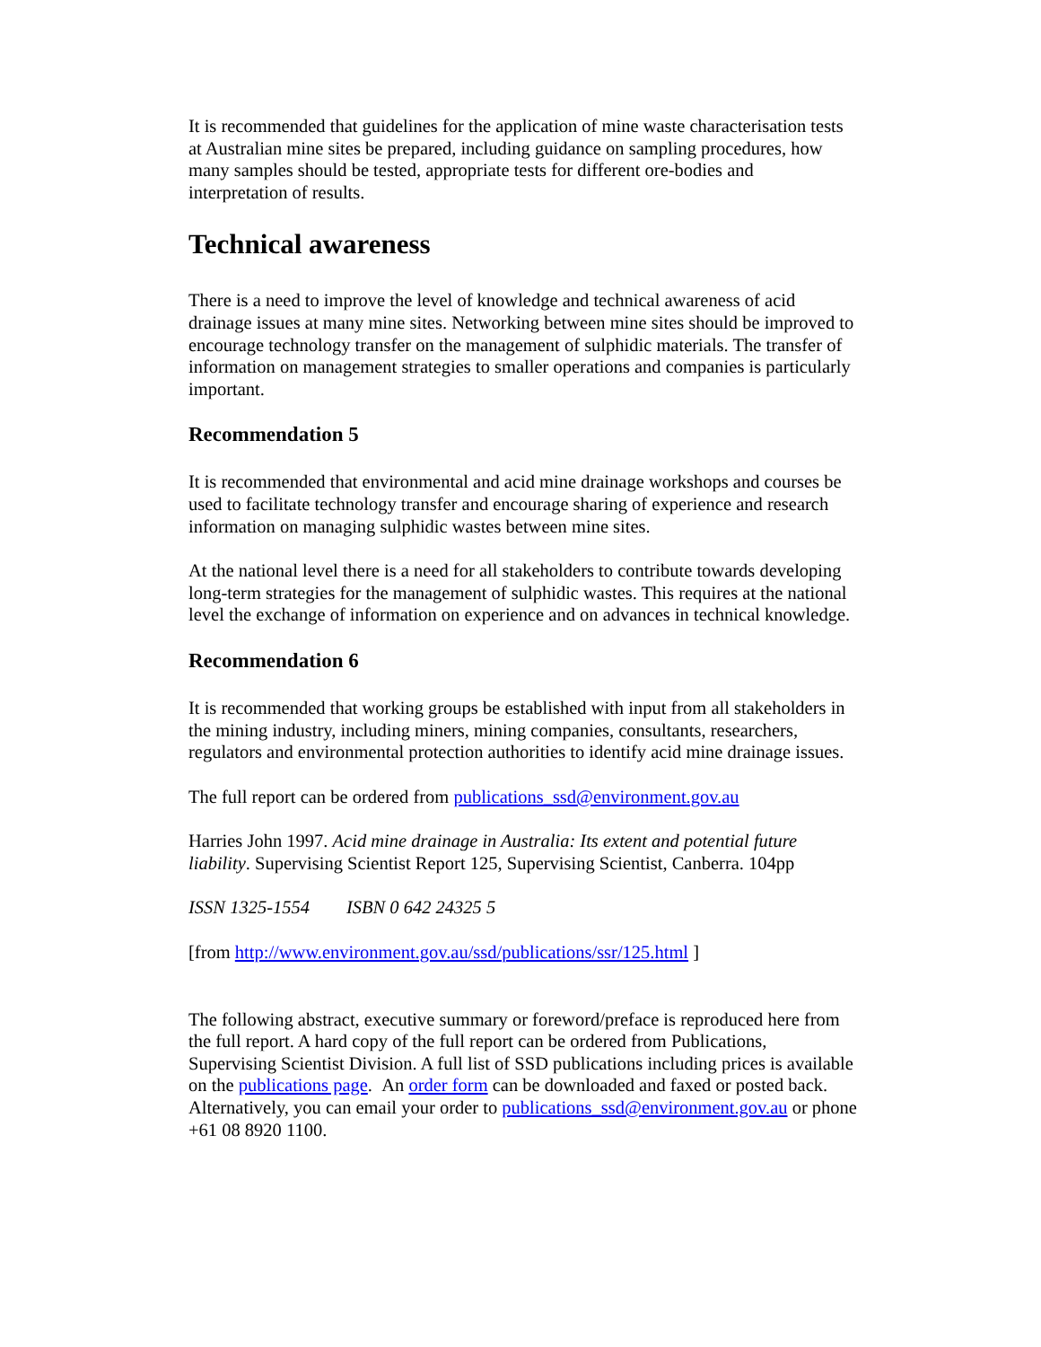It is recommended that guidelines for the application of mine waste characterisation tests at Australian mine sites be prepared, including guidance on sampling procedures, how many samples should be tested, appropriate tests for different ore-bodies and interpretation of results.
Technical awareness
There is a need to improve the level of knowledge and technical awareness of acid drainage issues at many mine sites. Networking between mine sites should be improved to encourage technology transfer on the management of sulphidic materials. The transfer of information on management strategies to smaller operations and companies is particularly important.
Recommendation 5
It is recommended that environmental and acid mine drainage workshops and courses be used to facilitate technology transfer and encourage sharing of experience and research information on managing sulphidic wastes between mine sites.
At the national level there is a need for all stakeholders to contribute towards developing long-term strategies for the management of sulphidic wastes. This requires at the national level the exchange of information on experience and on advances in technical knowledge.
Recommendation 6
It is recommended that working groups be established with input from all stakeholders in the mining industry, including miners, mining companies, consultants, researchers, regulators and environmental protection authorities to identify acid mine drainage issues.
The full report can be ordered from publications_ssd@environment.gov.au
Harries John 1997. Acid mine drainage in Australia: Its extent and potential future liability. Supervising Scientist Report 125, Supervising Scientist, Canberra. 104pp
ISSN 1325-1554 ISBN 0 642 24325 5
[from http://www.environment.gov.au/ssd/publications/ssr/125.html ]
The following abstract, executive summary or foreword/preface is reproduced here from the full report. A hard copy of the full report can be ordered from Publications, Supervising Scientist Division. A full list of SSD publications including prices is available on the publications page. An order form can be downloaded and faxed or posted back. Alternatively, you can email your order to publications_ssd@environment.gov.au or phone +61 08 8920 1100.